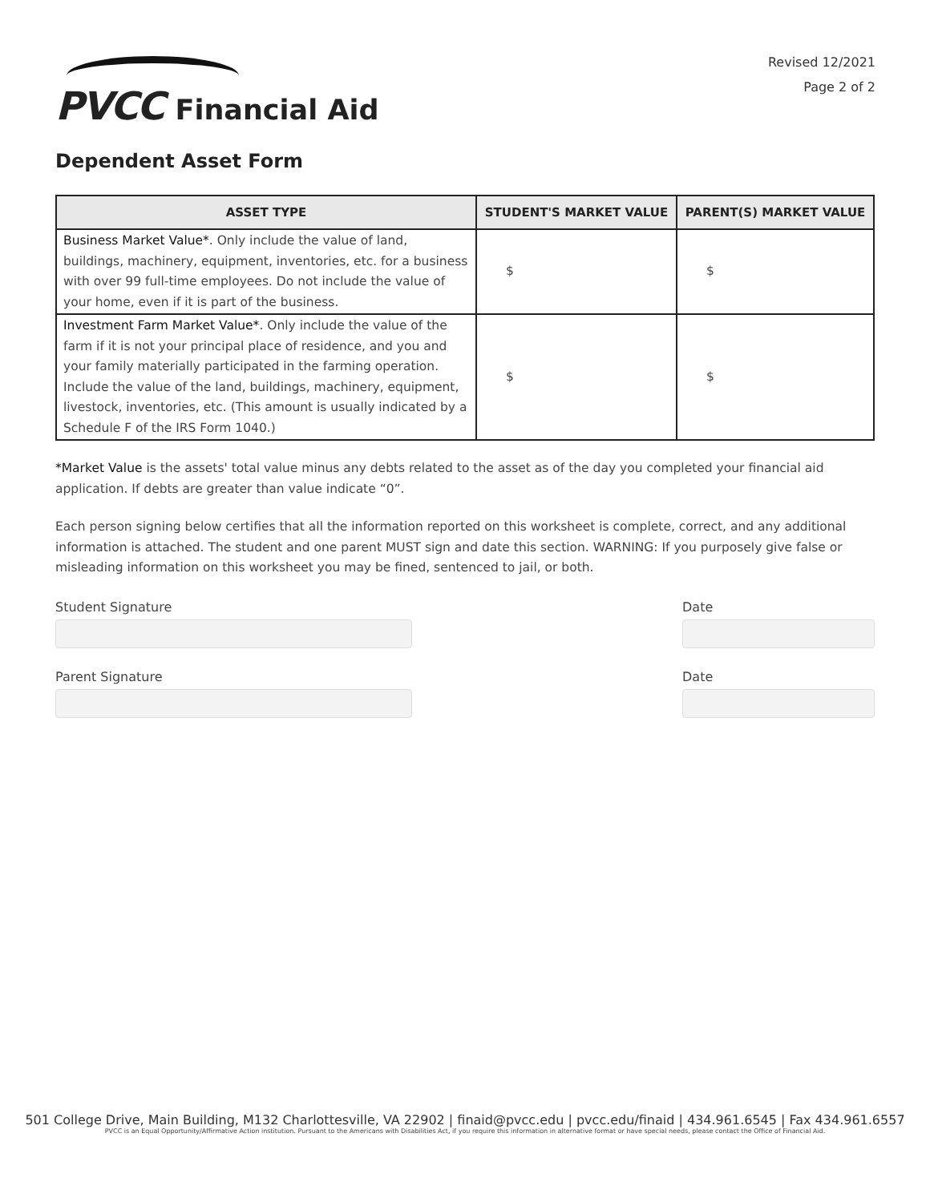PVCC Financial Aid
Revised 12/2021
Page 2 of 2
Dependent Asset Form
| ASSET TYPE | STUDENT'S MARKET VALUE | PARENT(S) MARKET VALUE |
| --- | --- | --- |
| Business Market Value* . Only include the value of land, buildings, machinery, equipment, inventories, etc. for a business with over 99 full-time employees. Do not include the value of your home, even if it is part of the business. | $ | $ |
| Investment Farm Market Value* . Only include the value of the farm if it is not your principal place of residence, and you and your family materially participated in the farming operation. Include the value of the land, buildings, machinery, equipment, livestock, inventories, etc. (This amount is usually indicated by a Schedule F of the IRS Form 1040.) | $ | $ |
*Market Value is the assets' total value minus any debts related to the asset as of the day you completed your financial aid application. If debts are greater than value indicate “0”.
Each person signing below certifies that all the information reported on this worksheet is complete, correct, and any additional information is attached. The student and one parent MUST sign and date this section. WARNING: If you purposely give false or misleading information on this worksheet you may be fined, sentenced to jail, or both.
Student Signature Date
Parent Signature Date
501 College Drive, Main Building, M132 Charlottesville, VA 22902 | finaid@pvcc.edu | pvcc.edu/finaid | 434.961.6545 | Fax 434.961.6557
PVCC is an Equal Opportunity/Affirmative Action institution. Pursuant to the Americans with Disabilities Act, if you require this information in alternative format or have special needs, please contact the Office of Financial Aid.